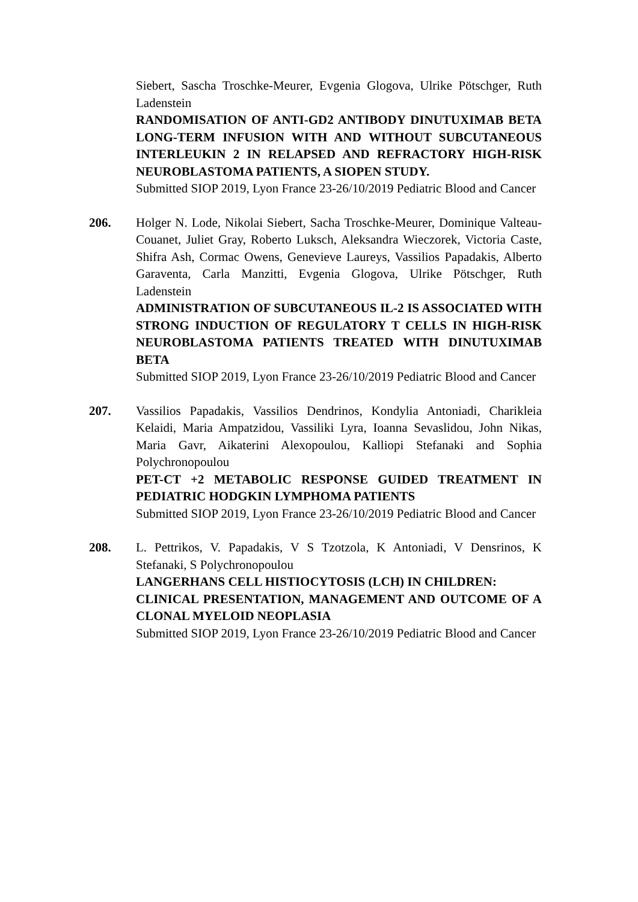Siebert, Sascha Troschke-Meurer, Evgenia Glogova, Ulrike Pötschger, Ruth Ladenstein
RANDOMISATION OF ANTI-GD2 ANTIBODY DINUTUXIMAB BETA LONG-TERM INFUSION WITH AND WITHOUT SUBCUTANEOUS INTERLEUKIN 2 IN RELAPSED AND REFRACTORY HIGH-RISK NEUROBLASTOMA PATIENTS, A SIOPEN STUDY.
Submitted SIOP 2019, Lyon France 23-26/10/2019 Pediatric Blood and Cancer
206. Holger N. Lode, Nikolai Siebert, Sacha Troschke-Meurer, Dominique Valteau-Couanet, Juliet Gray, Roberto Luksch, Aleksandra Wieczorek, Victoria Caste, Shifra Ash, Cormac Owens, Genevieve Laureys, Vassilios Papadakis, Alberto Garaventa, Carla Manzitti, Evgenia Glogova, Ulrike Pötschger, Ruth Ladenstein
ADMINISTRATION OF SUBCUTANEOUS IL-2 IS ASSOCIATED WITH STRONG INDUCTION OF REGULATORY T CELLS IN HIGH-RISK NEUROBLASTOMA PATIENTS TREATED WITH DINUTUXIMAB BETA
Submitted SIOP 2019, Lyon France 23-26/10/2019 Pediatric Blood and Cancer
207. Vassilios Papadakis, Vassilios Dendrinos, Kondylia Antoniadi, Charikleia Kelaidi, Maria Ampatzidou, Vassiliki Lyra, Ioanna Sevaslidou, John Nikas, Maria Gavr, Aikaterini Alexopoulou, Kalliopi Stefanaki and Sophia Polychronopoulou
PET-CT +2 METABOLIC RESPONSE GUIDED TREATMENT IN PEDIATRIC HODGKIN LYMPHOMA PATIENTS
Submitted SIOP 2019, Lyon France 23-26/10/2019 Pediatric Blood and Cancer
208. L. Pettrikos, V. Papadakis, V S Tzotzola, K Antoniadi, V Densrinos, K Stefanaki, S Polychronopoulou
LANGERHANS CELL HISTIOCYTOSIS (LCH) IN CHILDREN:
CLINICAL PRESENTATION, MANAGEMENT AND OUTCOME OF A CLONAL MYELOID NEOPLASIA
Submitted SIOP 2019, Lyon France 23-26/10/2019 Pediatric Blood and Cancer